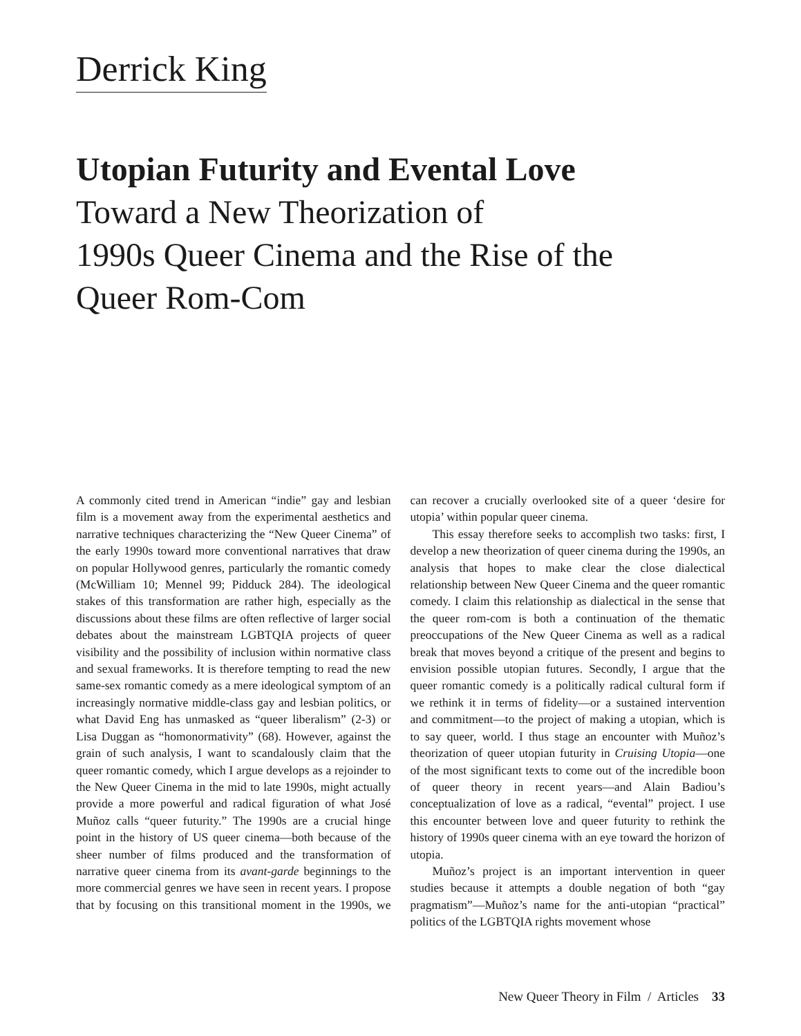Derrick King
Utopian Futurity and Evental Love
Toward a New Theorization of
1990s Queer Cinema and the Rise of the
Queer Rom-Com
A commonly cited trend in American “indie” gay and lesbian film is a movement away from the experimental aesthetics and narrative techniques characterizing the “New Queer Cinema” of the early 1990s toward more conventional narratives that draw on popular Hollywood genres, particularly the romantic comedy (McWilliam 10; Mennel 99; Pidduck 284). The ideological stakes of this transformation are rather high, especially as the discussions about these films are often reflective of larger social debates about the mainstream LGBTQIA projects of queer visibility and the possibility of inclusion within normative class and sexual frameworks. It is therefore tempting to read the new same-sex romantic comedy as a mere ideological symptom of an increasingly normative middle-class gay and lesbian politics, or what David Eng has unmasked as “queer liberalism” (2-3) or Lisa Duggan as “homonormativity” (68). However, against the grain of such analysis, I want to scandalously claim that the queer romantic comedy, which I argue develops as a rejoinder to the New Queer Cinema in the mid to late 1990s, might actually provide a more powerful and radical figuration of what José Muñoz calls “queer futurity.” The 1990s are a crucial hinge point in the history of US queer cinema—both because of the sheer number of films produced and the transformation of narrative queer cinema from its avant-garde beginnings to the more commercial genres we have seen in recent years. I propose that by focusing on this transitional moment in the 1990s, we can recover a crucially overlooked site of a queer ‘desire for utopia’ within popular queer cinema.
This essay therefore seeks to accomplish two tasks: first, I develop a new theorization of queer cinema during the 1990s, an analysis that hopes to make clear the close dialectical relationship between New Queer Cinema and the queer romantic comedy. I claim this relationship as dialectical in the sense that the queer rom-com is both a continuation of the thematic preoccupations of the New Queer Cinema as well as a radical break that moves beyond a critique of the present and begins to envision possible utopian futures. Secondly, I argue that the queer romantic comedy is a politically radical cultural form if we rethink it in terms of fidelity—or a sustained intervention and commitment—to the project of making a utopian, which is to say queer, world. I thus stage an encounter with Muñoz’s theorization of queer utopian futurity in Cruising Utopia—one of the most significant texts to come out of the incredible boon of queer theory in recent years—and Alain Badiou’s conceptualization of love as a radical, “evental” project. I use this encounter between love and queer futurity to rethink the history of 1990s queer cinema with an eye toward the horizon of utopia.
Muñoz’s project is an important intervention in queer studies because it attempts a double negation of both “gay pragmatism”—Muñoz’s name for the anti-utopian “practical” politics of the LGBTQIA rights movement whose
New Queer Theory in Film / Articles 33